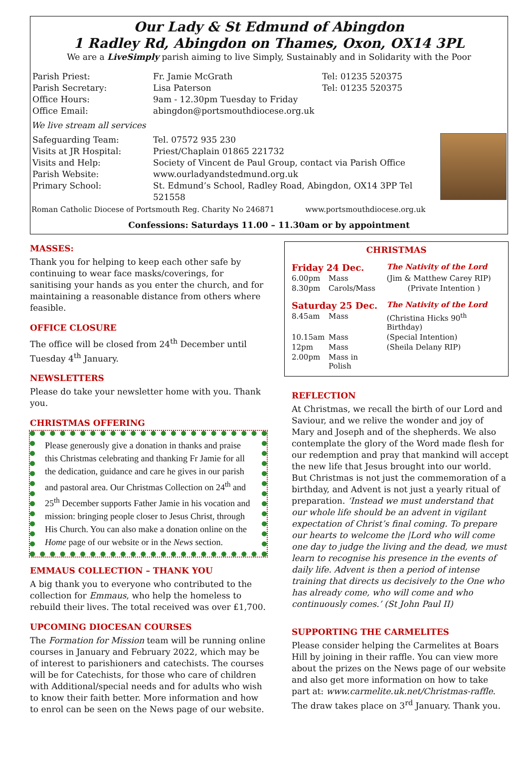Our Lady & St Edmund of Abingdon
1 Radley Rd, Abingdon on Thames, Oxon, OX14 3PL
We are a LiveSimply parish aiming to live Simply, Sustainably and in Solidarity with the Poor
| Parish Priest: Parish Secretary: Office Hours: Office Email: | Fr. Jamie McGrath Lisa Paterson 9am - 12.30pm Tuesday to Friday abingdon@portsmouthdiocese.org.uk | Tel: 01235 520375 Tel: 01235 520375 |
We live stream all services
| Safeguarding Team: Visits at JR Hospital: Visits and Help: Parish Website: Primary School: | Tel. 07572 935 230 Priest/Chaplain 01865 221732 Society of Vincent de Paul Group, contact via Parish Office www.ourladyandstedmund.org.uk St. Edmund’s School, Radley Road, Abingdon, OX14 3PP Tel 521558 |
Roman Catholic Diocese of Portsmouth Reg. Charity No 246871 www.portsmouthdiocese.org.uk
Confessions: Saturdays 11.00 – 11.30am or by appointment
MASSES:
Thank you for helping to keep each other safe by continuing to wear face masks/coverings, for sanitising your hands as you enter the church, and for maintaining a reasonable distance from others where feasible.
OFFICE CLOSURE
The office will be closed from 24<sup>th</sup> December until Tuesday 4<sup>th</sup> January.
NEWSLETTERS
Please do take your newsletter home with you. Thank you.
CHRISTMAS OFFERING
Please generously give a donation in thanks and praise this Christmas celebrating and thanking Fr Jamie for all the dedication, guidance and care he gives in our parish and pastoral area. Our Christmas Collection on 24<sup>th</sup> and 25<sup>th</sup> December supports Father Jamie in his vocation and mission: bringing people closer to Jesus Christ, through His Church. You can also make a donation online on the Home page of our website or in the News section.
EMMAUS COLLECTION – THANK YOU
A big thank you to everyone who contributed to the collection for Emmaus, who help the homeless to rebuild their lives. The total received was over £1,700.
UPCOMING DIOCESAN COURSES
The Formation for Mission team will be running online courses in January and February 2022, which may be of interest to parishioners and catechists. The courses will be for Catechists, for those who care of children with Additional/special needs and for adults who wish to know their faith better. More information and how to enrol can be seen on the News page of our website.
CHRISTMAS
| Friday 24 Dec. | | The Nativity of the Lord |
| 6.00pm | Mass | (Jim & Matthew Carey RIP) |
| 8.30pm | Carols/Mass | (Private Intention ) |
| Saturday 25 Dec. | | The Nativity of the Lord |
| 8.45am | Mass | (Christina Hicks 90<sup>th</sup> Birthday) |
| 10.15am | Mass | (Special Intention) |
| 12pm | Mass | (Sheila Delany RIP) |
| 2.00pm | Mass in Polish | |
REFLECTION
At Christmas, we recall the birth of our Lord and Saviour, and we relive the wonder and joy of Mary and Joseph and of the shepherds. We also contemplate the glory of the Word made flesh for our redemption and pray that mankind will accept the new life that Jesus brought into our world. But Christmas is not just the commemoration of a birthday, and Advent is not just a yearly ritual of preparation. ‘Instead we must understand that our whole life should be an advent in vigilant expectation of Christ’s final coming. To prepare our hearts to welcome the |Lord who will come one day to judge the living and the dead, we must learn to recognise his presence in the events of daily life. Advent is then a period of intense training that directs us decisively to the One who has already come, who will come and who continuously comes.’ (St John Paul II)
SUPPORTING THE CARMELITES
Please consider helping the Carmelites at Boars Hill by joining in their raffle. You can view more about the prizes on the News page of our website and also get more information on how to take part at: www.carmelite.uk.net/Christmas-raffle. The draw takes place on 3<sup>rd</sup> January. Thank you.